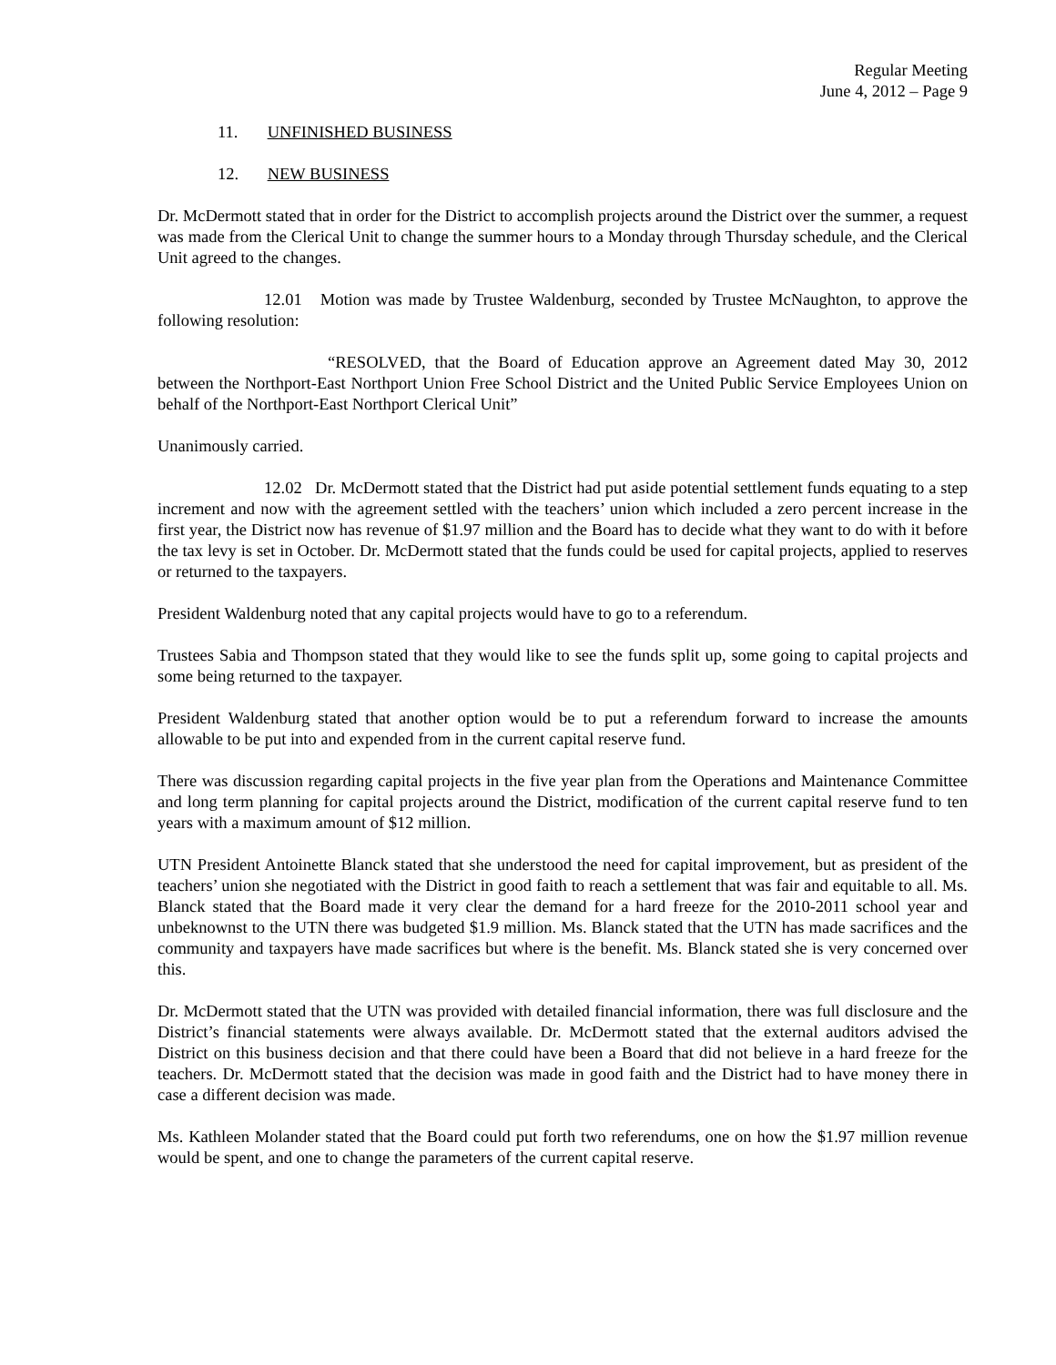Regular Meeting
June 4, 2012 – Page 9
11. UNFINISHED BUSINESS
12. NEW BUSINESS
Dr. McDermott stated that in order for the District to accomplish projects around the District over the summer, a request was made from the Clerical Unit to change the summer hours to a Monday through Thursday schedule, and the Clerical Unit agreed to the changes.
12.01 Motion was made by Trustee Waldenburg, seconded by Trustee McNaughton, to approve the following resolution:
“RESOLVED, that the Board of Education approve an Agreement dated May 30, 2012 between the Northport-East Northport Union Free School District and the United Public Service Employees Union on behalf of the Northport-East Northport Clerical Unit”
Unanimously carried.
12.02 Dr. McDermott stated that the District had put aside potential settlement funds equating to a step increment and now with the agreement settled with the teachers’ union which included a zero percent increase in the first year, the District now has revenue of $1.97 million and the Board has to decide what they want to do with it before the tax levy is set in October. Dr. McDermott stated that the funds could be used for capital projects, applied to reserves or returned to the taxpayers.
President Waldenburg noted that any capital projects would have to go to a referendum.
Trustees Sabia and Thompson stated that they would like to see the funds split up, some going to capital projects and some being returned to the taxpayer.
President Waldenburg stated that another option would be to put a referendum forward to increase the amounts allowable to be put into and expended from in the current capital reserve fund.
There was discussion regarding capital projects in the five year plan from the Operations and Maintenance Committee and long term planning for capital projects around the District, modification of the current capital reserve fund to ten years with a maximum amount of $12 million.
UTN President Antoinette Blanck stated that she understood the need for capital improvement, but as president of the teachers’ union she negotiated with the District in good faith to reach a settlement that was fair and equitable to all. Ms. Blanck stated that the Board made it very clear the demand for a hard freeze for the 2010-2011 school year and unbeknownst to the UTN there was budgeted $1.9 million. Ms. Blanck stated that the UTN has made sacrifices and the community and taxpayers have made sacrifices but where is the benefit. Ms. Blanck stated she is very concerned over this.
Dr. McDermott stated that the UTN was provided with detailed financial information, there was full disclosure and the District’s financial statements were always available. Dr. McDermott stated that the external auditors advised the District on this business decision and that there could have been a Board that did not believe in a hard freeze for the teachers. Dr. McDermott stated that the decision was made in good faith and the District had to have money there in case a different decision was made.
Ms. Kathleen Molander stated that the Board could put forth two referendums, one on how the $1.97 million revenue would be spent, and one to change the parameters of the current capital reserve.